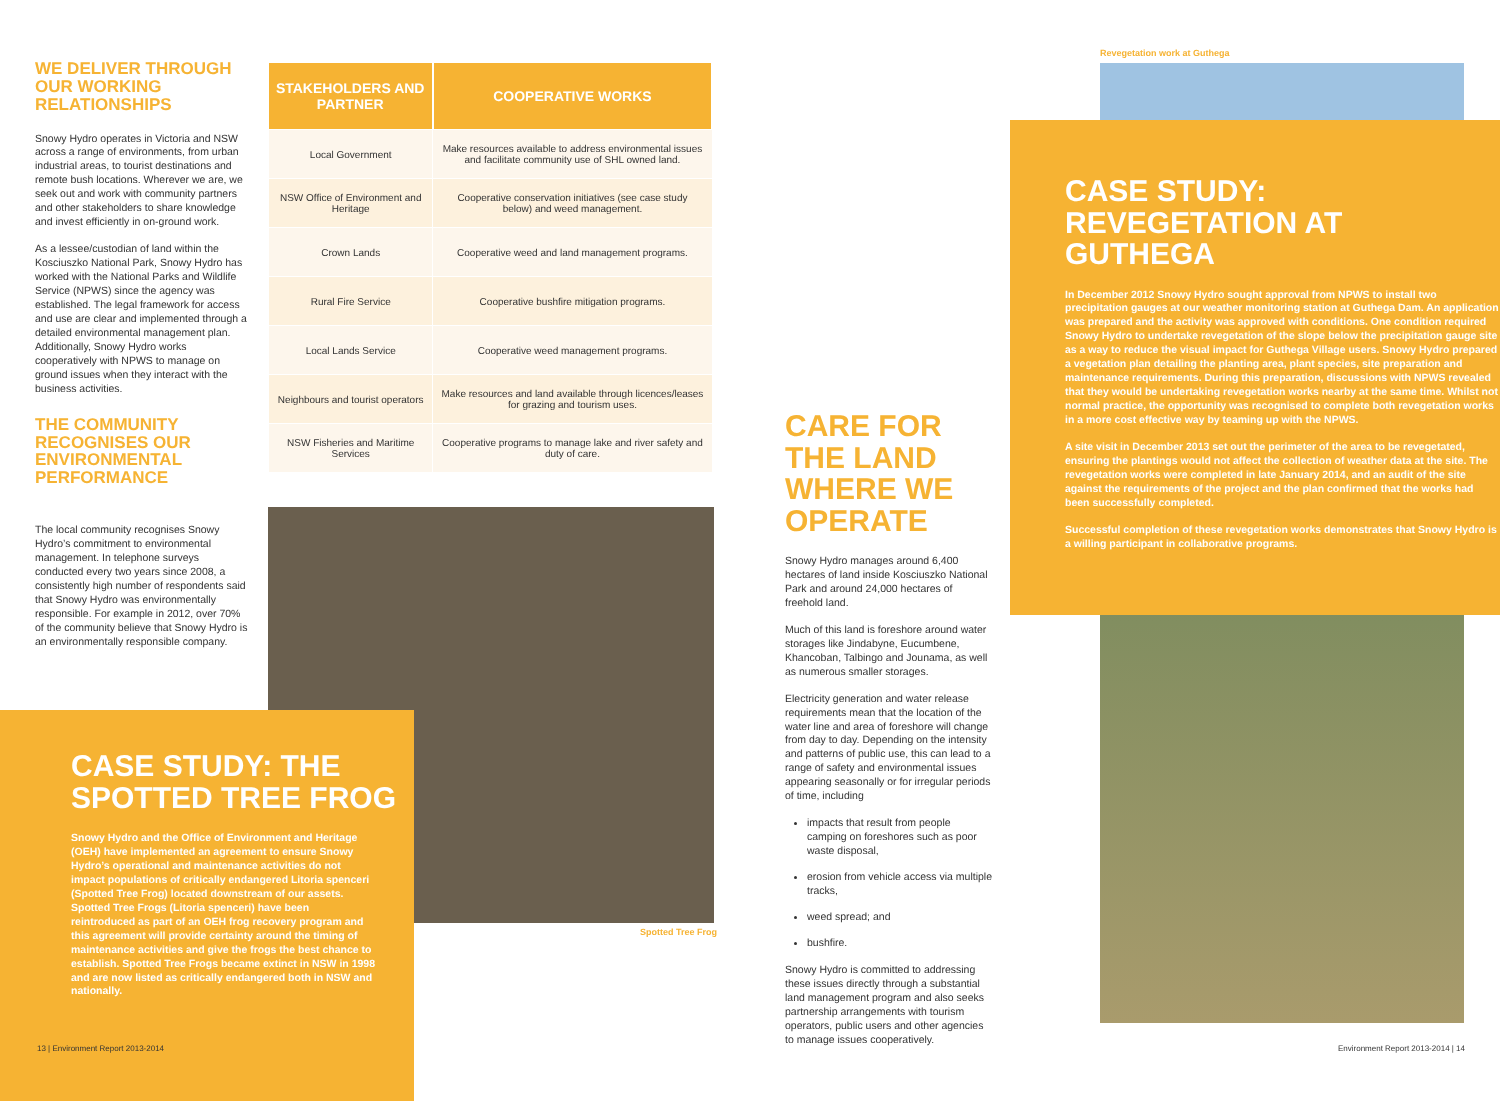WE DELIVER THROUGH OUR WORKING RELATIONSHIPS
Snowy Hydro operates in Victoria and NSW across a range of environments, from urban industrial areas, to tourist destinations and remote bush locations. Wherever we are, we seek out and work with community partners and other stakeholders to share knowledge and invest efficiently in on-ground work.
As a lessee/custodian of land within the Kosciuszko National Park, Snowy Hydro has worked with the National Parks and Wildlife Service (NPWS) since the agency was established. The legal framework for access and use are clear and implemented through a detailed environmental management plan. Additionally, Snowy Hydro works cooperatively with NPWS to manage on ground issues when they interact with the business activities.
THE COMMUNITY RECOGNISES OUR ENVIRONMENTAL PERFORMANCE
The local community recognises Snowy Hydro’s commitment to environmental management. In telephone surveys conducted every two years since 2008, a consistently high number of respondents said that Snowy Hydro was environmentally responsible. For example in 2012, over 70% of the community believe that Snowy Hydro is an environmentally responsible company.
| STAKEHOLDERS AND PARTNER | COOPERATIVE WORKS |
| --- | --- |
| Local Government | Make resources available to address environmental issues and facilitate community use of SHL owned land. |
| NSW Office of Environment and Heritage | Cooperative conservation initiatives (see case study below) and weed management. |
| Crown Lands | Cooperative weed and land management programs. |
| Rural Fire Service | Cooperative bushfire mitigation programs. |
| Local Lands Service | Cooperative weed management programs. |
| Neighbours and tourist operators | Make resources and land available through licences/leases for grazing and tourism uses. |
| NSW Fisheries and Maritime Services | Cooperative programs to manage lake and river safety and duty of care. |
CASE STUDY: THE
SPOTTED TREE FROG
Snowy Hydro and the Office of Environment and Heritage (OEH) have implemented an agreement to ensure Snowy Hydro’s operational and maintenance activities do not impact populations of critically endangered Litoria spenceri (Spotted Tree Frog) located downstream of our assets. Spotted Tree Frogs (Litoria spenceri) have been reintroduced as part of an OEH frog recovery program and this agreement will provide certainty around the timing of maintenance activities and give the frogs the best chance to establish. Spotted Tree Frogs became extinct in NSW in 1998 and are now listed as critically endangered both in NSW and nationally.
Spotted Tree Frog
CARE FOR THE LAND WHERE WE OPERATE
Snowy Hydro manages around 6,400 hectares of land inside Kosciuszko National Park and around 24,000 hectares of freehold land.
Much of this land is foreshore around water storages like Jindabyne, Eucumbene, Khancoban, Talbingo and Jounama, as well as numerous smaller storages.
Electricity generation and water release requirements mean that the location of the water line and area of foreshore will change from day to day. Depending on the intensity and patterns of public use, this can lead to a range of safety and environmental issues appearing seasonally or for irregular periods of time, including
impacts that result from people camping on foreshores such as poor waste disposal,
erosion from vehicle access via multiple tracks,
weed spread; and
bushfire.
Snowy Hydro is committed to addressing these issues directly through a substantial land management program and also seeks partnership arrangements with tourism operators, public users and other agencies to manage issues cooperatively.
Revegetation work at Guthega
CASE STUDY:
REVEGETATION AT GUTHEGA
In December 2012 Snowy Hydro sought approval from NPWS to install two precipitation gauges at our weather monitoring station at Guthega Dam. An application was prepared and the activity was approved with conditions. One condition required Snowy Hydro to undertake revegetation of the slope below the precipitation gauge site as a way to reduce the visual impact for Guthega Village users. Snowy Hydro prepared a vegetation plan detailing the planting area, plant species, site preparation and maintenance requirements. During this preparation, discussions with NPWS revealed that they would be undertaking revegetation works nearby at the same time. Whilst not normal practice, the opportunity was recognised to complete both revegetation works in a more cost effective way by teaming up with the NPWS.
A site visit in December 2013 set out the perimeter of the area to be revegetated, ensuring the plantings would not affect the collection of weather data at the site. The revegetation works were completed in late January 2014, and an audit of the site against the requirements of the project and the plan confirmed that the works had been successfully completed.
Successful completion of these revegetation works demonstrates that Snowy Hydro is a willing participant in collaborative programs.
13 | Environment Report 2013-2014
Environment Report 2013-2014 | 14